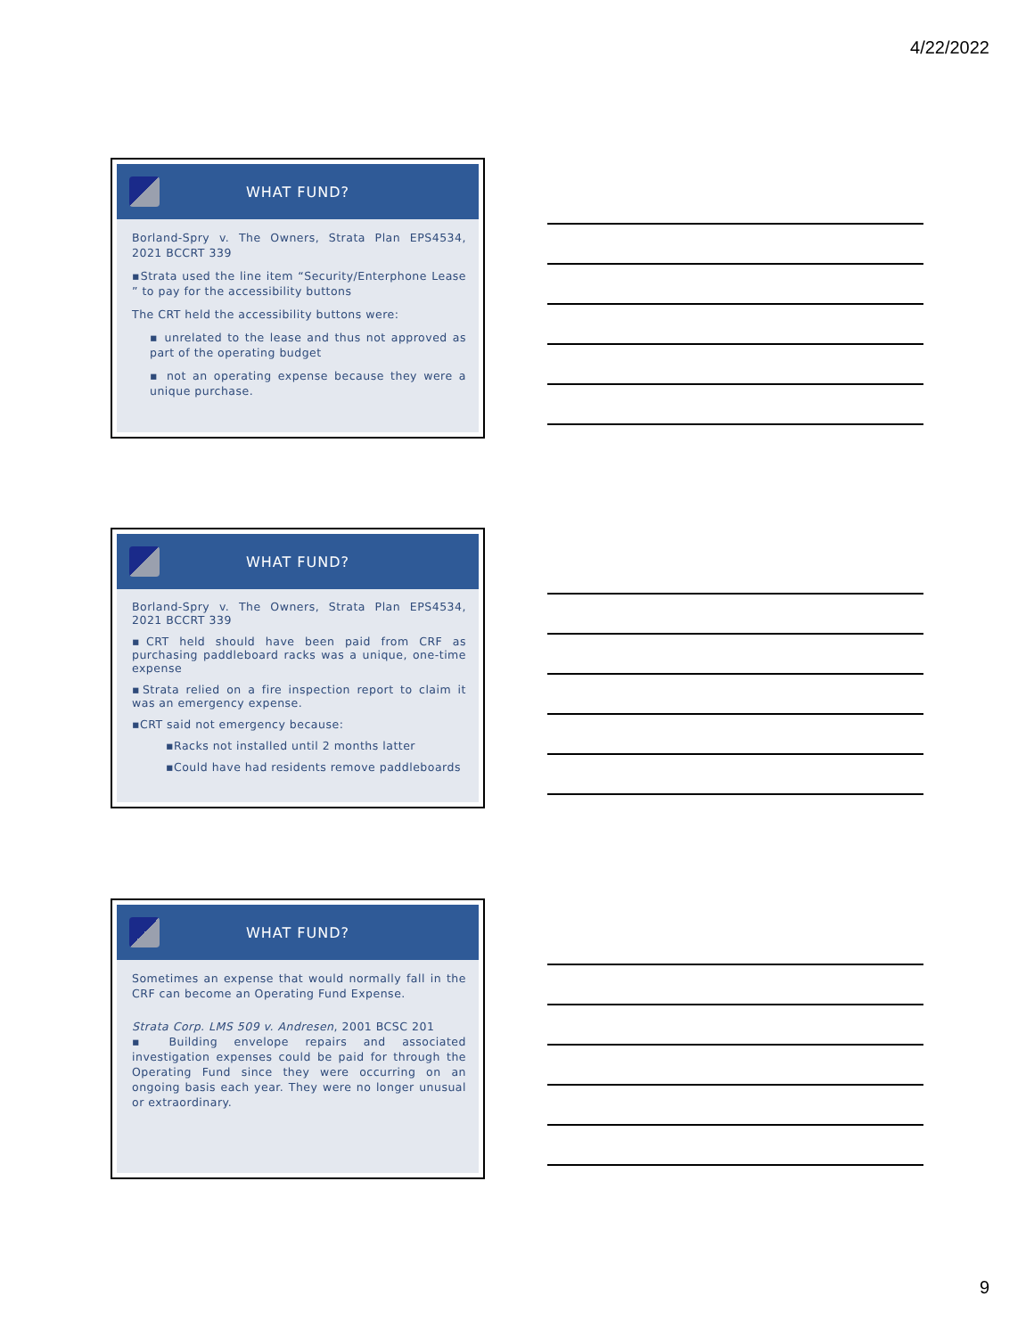4/22/2022
WHAT FUND?
Borland-Spry v. The Owners, Strata Plan EPS4534, 2021 BCCRT 339
▪Strata used the line item “Security/Enterphone Lease ” to pay for the accessibility buttons
The CRT held the accessibility buttons were:
▪ unrelated to the lease and thus not approved as part of the operating budget
▪ not an operating expense because they were a unique purchase.
WHAT FUND?
Borland-Spry v. The Owners, Strata Plan EPS4534, 2021 BCCRT 339
▪CRT held should have been paid from CRF as purchasing paddleboard racks was a unique, one-time expense
▪Strata relied on a fire inspection report to claim it was an emergency expense.
▪CRT said not emergency because:
▪Racks not installed until 2 months latter
▪Could have had residents remove paddleboards
WHAT FUND?
Sometimes an expense that would normally fall in the CRF can become an Operating Fund Expense.
Strata Corp. LMS 509 v. Andresen, 2001 BCSC 201
▪ Building envelope repairs and associated investigation expenses could be paid for through the Operating Fund since they were occurring on an ongoing basis each year. They were no longer unusual or extraordinary.
9